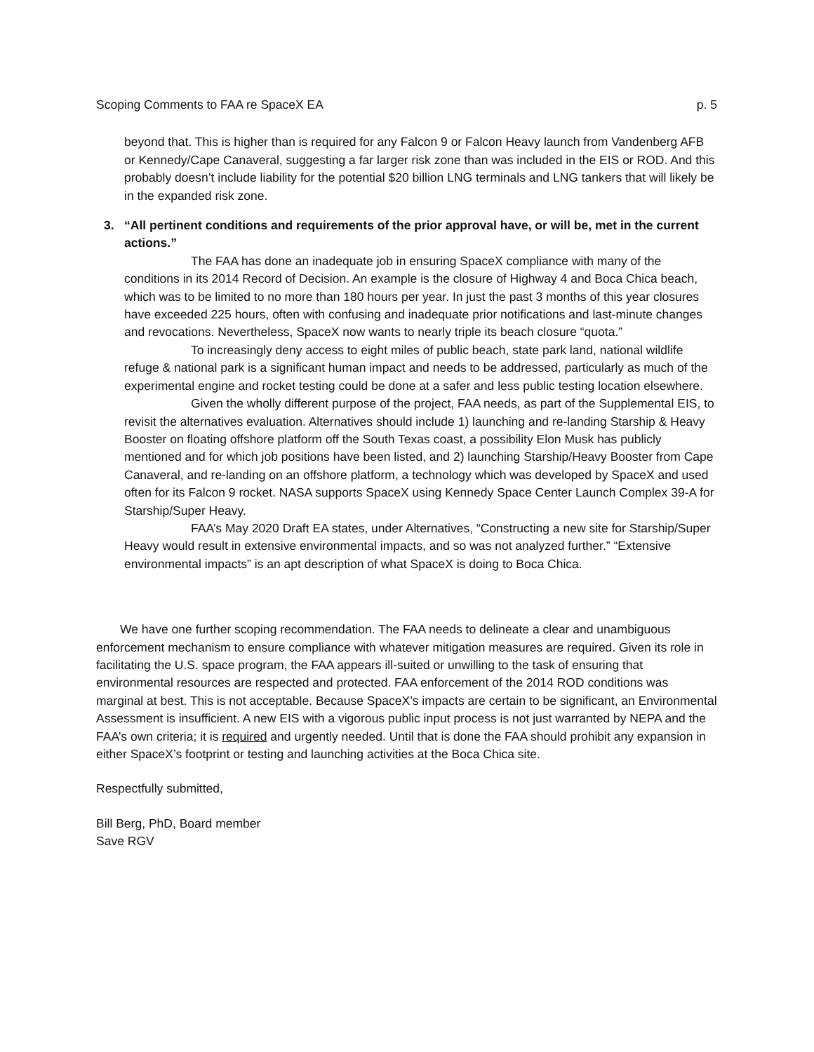Scoping Comments to FAA re SpaceX EA p. 5
beyond that. This is higher than is required for any Falcon 9 or Falcon Heavy launch from Vandenberg AFB or Kennedy/Cape Canaveral, suggesting a far larger risk zone than was included in the EIS or ROD. And this probably doesn’t include liability for the potential $20 billion LNG terminals and LNG tankers that will likely be in the expanded risk zone.
3. “All pertinent conditions and requirements of the prior approval have, or will be, met in the current actions.”
The FAA has done an inadequate job in ensuring SpaceX compliance with many of the conditions in its 2014 Record of Decision. An example is the closure of Highway 4 and Boca Chica beach, which was to be limited to no more than 180 hours per year. In just the past 3 months of this year closures have exceeded 225 hours, often with confusing and inadequate prior notifications and last-minute changes and revocations. Nevertheless, SpaceX now wants to nearly triple its beach closure “quota.”
To increasingly deny access to eight miles of public beach, state park land, national wildlife refuge & national park is a significant human impact and needs to be addressed, particularly as much of the experimental engine and rocket testing could be done at a safer and less public testing location elsewhere.
Given the wholly different purpose of the project, FAA needs, as part of the Supplemental EIS, to revisit the alternatives evaluation. Alternatives should include 1) launching and re-landing Starship & Heavy Booster on floating offshore platform off the South Texas coast, a possibility Elon Musk has publicly mentioned and for which job positions have been listed, and 2) launching Starship/Heavy Booster from Cape Canaveral, and re-landing on an offshore platform, a technology which was developed by SpaceX and used often for its Falcon 9 rocket. NASA supports SpaceX using Kennedy Space Center Launch Complex 39-A for Starship/Super Heavy.
FAA’s May 2020 Draft EA states, under Alternatives, “Constructing a new site for Starship/Super Heavy would result in extensive environmental impacts, and so was not analyzed further.” “Extensive environmental impacts” is an apt description of what SpaceX is doing to Boca Chica.
We have one further scoping recommendation. The FAA needs to delineate a clear and unambiguous enforcement mechanism to ensure compliance with whatever mitigation measures are required. Given its role in facilitating the U.S. space program, the FAA appears ill-suited or unwilling to the task of ensuring that environmental resources are respected and protected. FAA enforcement of the 2014 ROD conditions was marginal at best. This is not acceptable. Because SpaceX’s impacts are certain to be significant, an Environmental Assessment is insufficient. A new EIS with a vigorous public input process is not just warranted by NEPA and the FAA’s own criteria; it is required and urgently needed. Until that is done the FAA should prohibit any expansion in either SpaceX’s footprint or testing and launching activities at the Boca Chica site.
Respectfully submitted,
Bill Berg, PhD, Board member
Save RGV